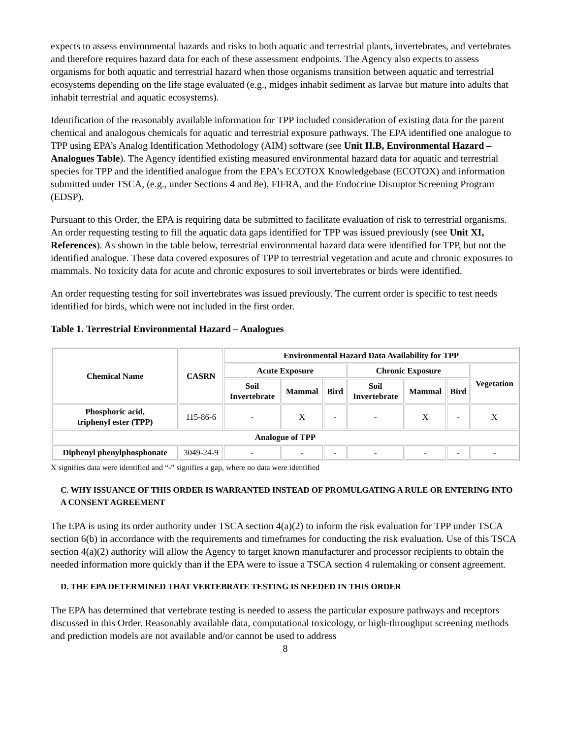expects to assess environmental hazards and risks to both aquatic and terrestrial plants, invertebrates, and vertebrates and therefore requires hazard data for each of these assessment endpoints. The Agency also expects to assess organisms for both aquatic and terrestrial hazard when those organisms transition between aquatic and terrestrial ecosystems depending on the life stage evaluated (e.g., midges inhabit sediment as larvae but mature into adults that inhabit terrestrial and aquatic ecosystems).
Identification of the reasonably available information for TPP included consideration of existing data for the parent chemical and analogous chemicals for aquatic and terrestrial exposure pathways. The EPA identified one analogue to TPP using EPA’s Analog Identification Methodology (AIM) software (see Unit II.B, Environmental Hazard – Analogues Table). The Agency identified existing measured environmental hazard data for aquatic and terrestrial species for TPP and the identified analogue from the EPA’s ECOTOX Knowledgebase (ECOTOX) and information submitted under TSCA, (e.g., under Sections 4 and 8e), FIFRA, and the Endocrine Disruptor Screening Program (EDSP).
Pursuant to this Order, the EPA is requiring data be submitted to facilitate evaluation of risk to terrestrial organisms. An order requesting testing to fill the aquatic data gaps identified for TPP was issued previously (see Unit XI, References). As shown in the table below, terrestrial environmental hazard data were identified for TPP, but not the identified analogue. These data covered exposures of TPP to terrestrial vegetation and acute and chronic exposures to mammals. No toxicity data for acute and chronic exposures to soil invertebrates or birds were identified.
An order requesting testing for soil invertebrates was issued previously. The current order is specific to test needs identified for birds, which were not included in the first order.
Table 1. Terrestrial Environmental Hazard – Analogues
| Chemical Name | CASRN | Environmental Hazard Data Availability for TPP | | | | | | |
| --- | --- | --- | --- | --- | --- | --- | --- | --- |
| | | Acute Exposure | | | Chronic Exposure | | | Vegetation |
| | | Soil Invertebrate | Mammal | Bird | Soil Invertebrate | Mammal | Bird | |
| Phosphoric acid, triphenyl ester (TPP) | 115-86-6 | - | X | - | - | X | - | X |
| Analogue of TPP | | | | | | | | |
| Diphenyl phenylphosphonate | 3049-24-9 | - | - | - | - | - | - | - |
X signifies data were identified and “-” signifies a gap, where no data were identified
C. WHY ISSUANCE OF THIS ORDER IS WARRANTED INSTEAD OF PROMULGATING A RULE OR ENTERING INTO A CONSENT AGREEMENT
The EPA is using its order authority under TSCA section 4(a)(2) to inform the risk evaluation for TPP under TSCA section 6(b) in accordance with the requirements and timeframes for conducting the risk evaluation. Use of this TSCA section 4(a)(2) authority will allow the Agency to target known manufacturer and processor recipients to obtain the needed information more quickly than if the EPA were to issue a TSCA section 4 rulemaking or consent agreement.
D. THE EPA DETERMINED THAT VERTEBRATE TESTING IS NEEDED IN THIS ORDER
The EPA has determined that vertebrate testing is needed to assess the particular exposure pathways and receptors discussed in this Order. Reasonably available data, computational toxicology, or high-throughput screening methods and prediction models are not available and/or cannot be used to address
8